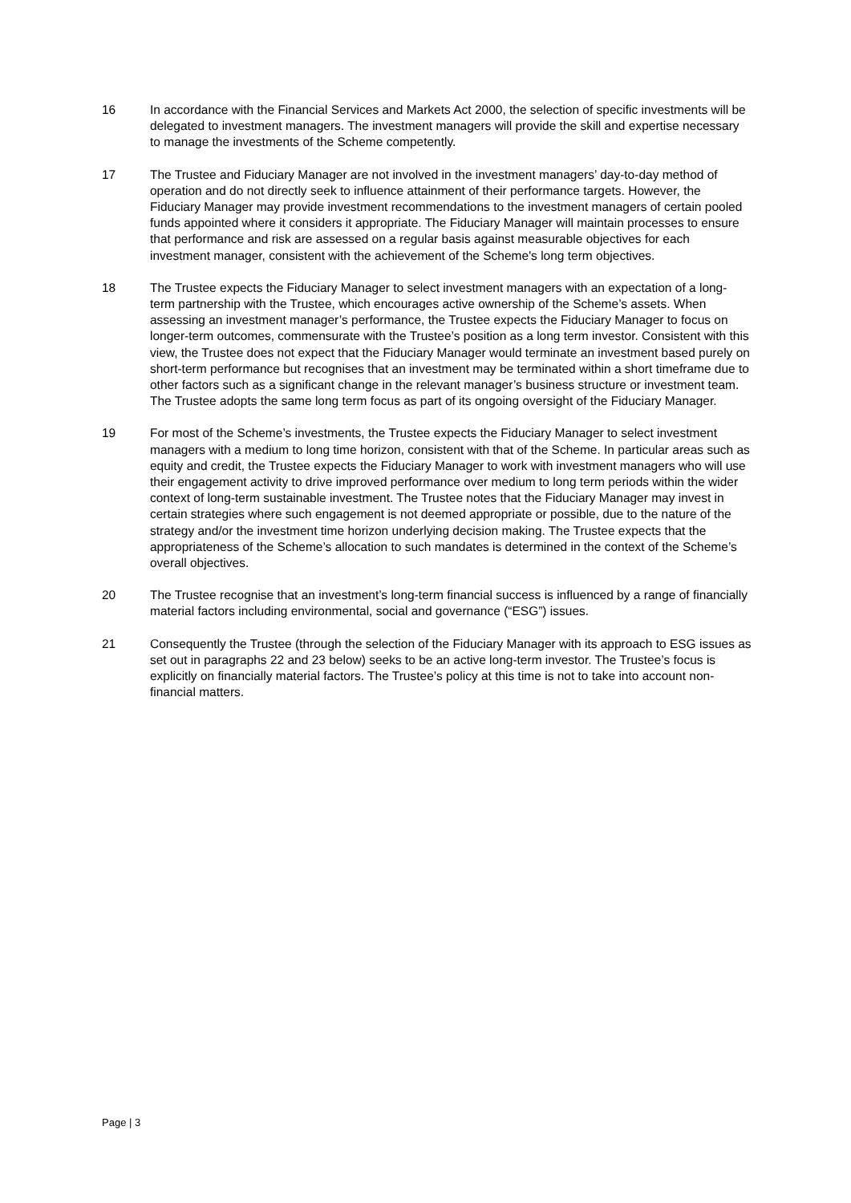16 In accordance with the Financial Services and Markets Act 2000, the selection of specific investments will be delegated to investment managers. The investment managers will provide the skill and expertise necessary to manage the investments of the Scheme competently.
17 The Trustee and Fiduciary Manager are not involved in the investment managers’ day-to-day method of operation and do not directly seek to influence attainment of their performance targets. However, the Fiduciary Manager may provide investment recommendations to the investment managers of certain pooled funds appointed where it considers it appropriate. The Fiduciary Manager will maintain processes to ensure that performance and risk are assessed on a regular basis against measurable objectives for each investment manager, consistent with the achievement of the Scheme's long term objectives.
18 The Trustee expects the Fiduciary Manager to select investment managers with an expectation of a long-term partnership with the Trustee, which encourages active ownership of the Scheme’s assets. When assessing an investment manager’s performance, the Trustee expects the Fiduciary Manager to focus on longer-term outcomes, commensurate with the Trustee’s position as a long term investor. Consistent with this view, the Trustee does not expect that the Fiduciary Manager would terminate an investment based purely on short-term performance but recognises that an investment may be terminated within a short timeframe due to other factors such as a significant change in the relevant manager’s business structure or investment team. The Trustee adopts the same long term focus as part of its ongoing oversight of the Fiduciary Manager.
19 For most of the Scheme’s investments, the Trustee expects the Fiduciary Manager to select investment managers with a medium to long time horizon, consistent with that of the Scheme. In particular areas such as equity and credit, the Trustee expects the Fiduciary Manager to work with investment managers who will use their engagement activity to drive improved performance over medium to long term periods within the wider context of long-term sustainable investment. The Trustee notes that the Fiduciary Manager may invest in certain strategies where such engagement is not deemed appropriate or possible, due to the nature of the strategy and/or the investment time horizon underlying decision making. The Trustee expects that the appropriateness of the Scheme’s allocation to such mandates is determined in the context of the Scheme’s overall objectives.
20 The Trustee recognise that an investment’s long-term financial success is influenced by a range of financially material factors including environmental, social and governance (“ESG”) issues.
21 Consequently the Trustee (through the selection of the Fiduciary Manager with its approach to ESG issues as set out in paragraphs 22 and 23 below) seeks to be an active long-term investor. The Trustee’s focus is explicitly on financially material factors. The Trustee’s policy at this time is not to take into account non-financial matters.
Page | 3